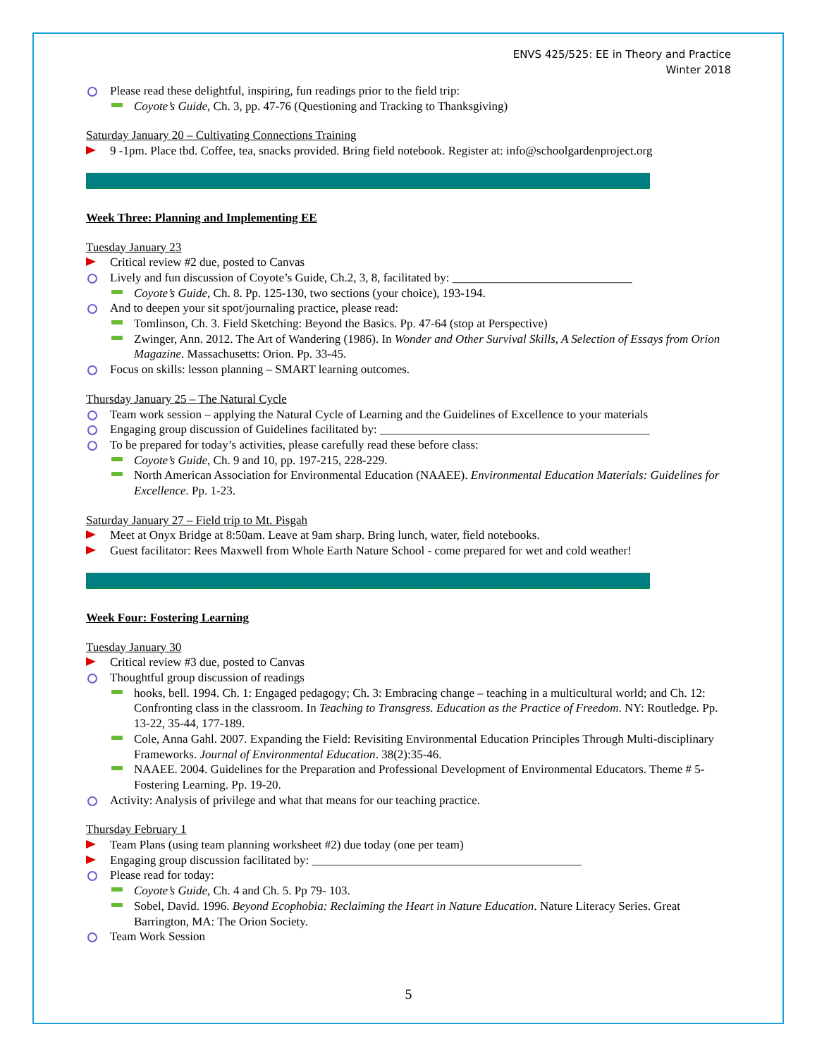ENVS 425/525: EE in Theory and Practice
Winter 2018
Please read these delightful, inspiring, fun readings prior to the field trip:
Coyote’s Guide, Ch. 3, pp. 47-76 (Questioning and Tracking to Thanksgiving)
Saturday January 20 – Cultivating Connections Training
9 -1pm. Place tbd. Coffee, tea, snacks provided. Bring field notebook. Register at: info@schoolgardenproject.org
Week Three: Planning and Implementing EE
Tuesday January 23
Critical review #2 due, posted to Canvas
Lively and fun discussion of Coyote’s Guide, Ch.2, 3, 8, facilitated by: ______________________________
Coyote’s Guide, Ch. 8. Pp. 125-130, two sections (your choice), 193-194.
And to deepen your sit spot/journaling practice, please read:
Tomlinson, Ch. 3. Field Sketching: Beyond the Basics. Pp. 47-64 (stop at Perspective)
Zwinger, Ann. 2012. The Art of Wandering (1986). In Wonder and Other Survival Skills, A Selection of Essays from Orion Magazine. Massachusetts: Orion. Pp. 33-45.
Focus on skills: lesson planning – SMART learning outcomes.
Thursday January 25 – The Natural Cycle
Team work session – applying the Natural Cycle of Learning and the Guidelines of Excellence to your materials
Engaging group discussion of Guidelines facilitated by: _____________________________________________
To be prepared for today’s activities, please carefully read these before class:
Coyote’s Guide, Ch. 9 and 10, pp. 197-215, 228-229.
North American Association for Environmental Education (NAAEE). Environmental Education Materials: Guidelines for Excellence. Pp. 1-23.
Saturday January 27 – Field trip to Mt. Pisgah
Meet at Onyx Bridge at 8:50am. Leave at 9am sharp. Bring lunch, water, field notebooks.
Guest facilitator: Rees Maxwell from Whole Earth Nature School - come prepared for wet and cold weather!
Week Four: Fostering Learning
Tuesday January 30
Critical review #3 due, posted to Canvas
Thoughtful group discussion of readings
hooks, bell. 1994. Ch. 1: Engaged pedagogy; Ch. 3: Embracing change – teaching in a multicultural world; and Ch. 12: Confronting class in the classroom. In Teaching to Transgress. Education as the Practice of Freedom. NY: Routledge. Pp. 13-22, 35-44, 177-189.
Cole, Anna Gahl. 2007. Expanding the Field: Revisiting Environmental Education Principles Through Multi-disciplinary Frameworks. Journal of Environmental Education. 38(2):35-46.
NAAEE. 2004. Guidelines for the Preparation and Professional Development of Environmental Educators. Theme # 5- Fostering Learning. Pp. 19-20.
Activity: Analysis of privilege and what that means for our teaching practice.
Thursday February 1
Team Plans (using team planning worksheet #2) due today (one per team)
Engaging group discussion facilitated by: _____________________________________________
Please read for today:
Coyote’s Guide, Ch. 4 and Ch. 5. Pp 79- 103.
Sobel, David. 1996. Beyond Ecophobia: Reclaiming the Heart in Nature Education. Nature Literacy Series. Great Barrington, MA: The Orion Society.
Team Work Session
5